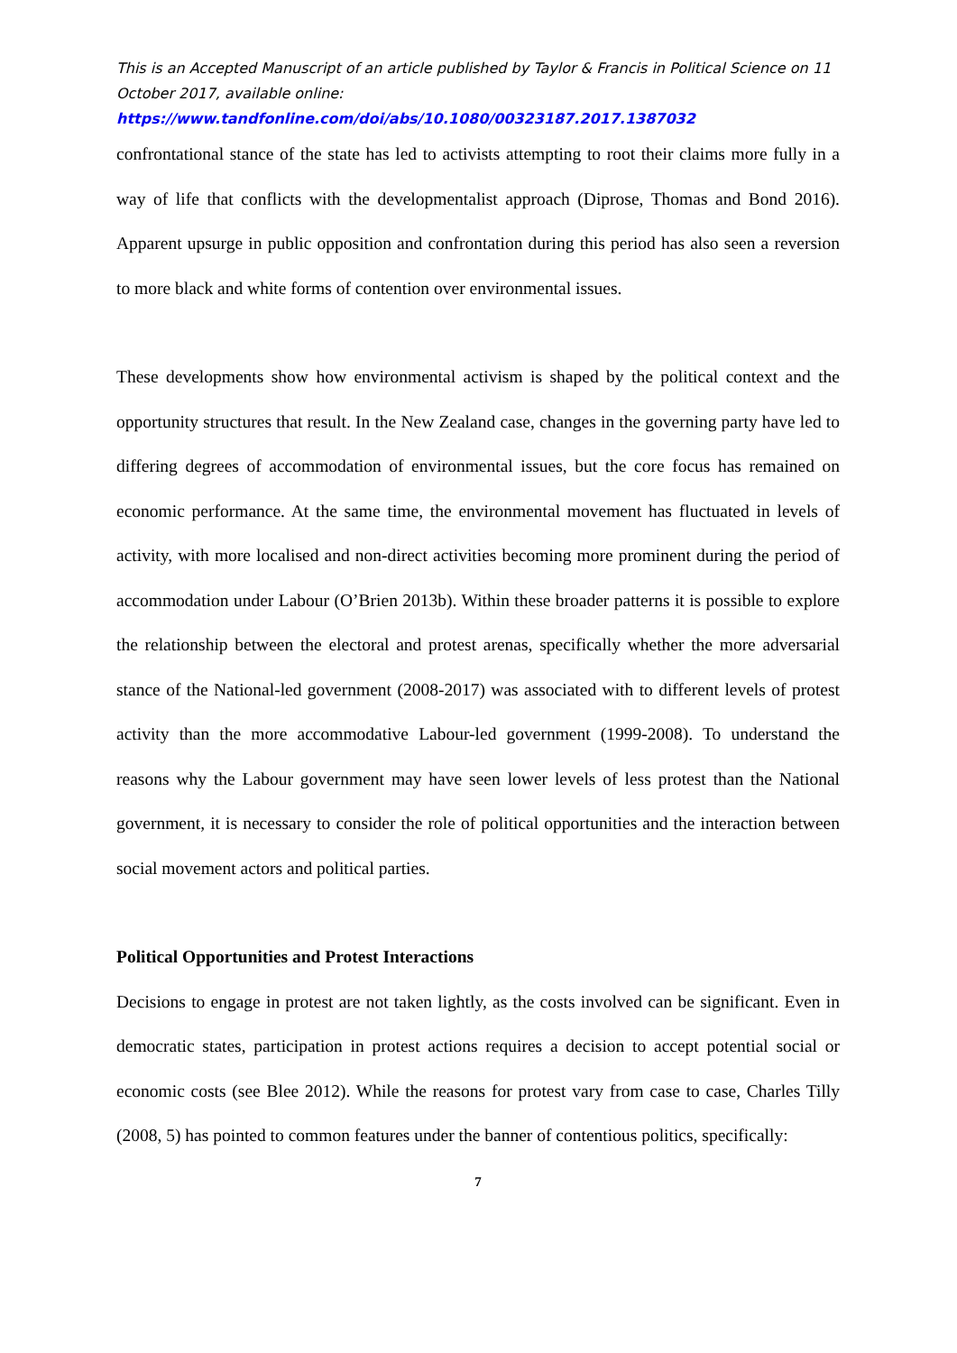This is an Accepted Manuscript of an article published by Taylor & Francis in Political Science on 11 October 2017, available online:
https://www.tandfonline.com/doi/abs/10.1080/00323187.2017.1387032
confrontational stance of the state has led to activists attempting to root their claims more fully in a way of life that conflicts with the developmentalist approach (Diprose, Thomas and Bond 2016). Apparent upsurge in public opposition and confrontation during this period has also seen a reversion to more black and white forms of contention over environmental issues.
These developments show how environmental activism is shaped by the political context and the opportunity structures that result. In the New Zealand case, changes in the governing party have led to differing degrees of accommodation of environmental issues, but the core focus has remained on economic performance. At the same time, the environmental movement has fluctuated in levels of activity, with more localised and non-direct activities becoming more prominent during the period of accommodation under Labour (O’Brien 2013b). Within these broader patterns it is possible to explore the relationship between the electoral and protest arenas, specifically whether the more adversarial stance of the National-led government (2008-2017) was associated with to different levels of protest activity than the more accommodative Labour-led government (1999-2008). To understand the reasons why the Labour government may have seen lower levels of less protest than the National government, it is necessary to consider the role of political opportunities and the interaction between social movement actors and political parties.
Political Opportunities and Protest Interactions
Decisions to engage in protest are not taken lightly, as the costs involved can be significant. Even in democratic states, participation in protest actions requires a decision to accept potential social or economic costs (see Blee 2012). While the reasons for protest vary from case to case, Charles Tilly (2008, 5) has pointed to common features under the banner of contentious politics, specifically:
7